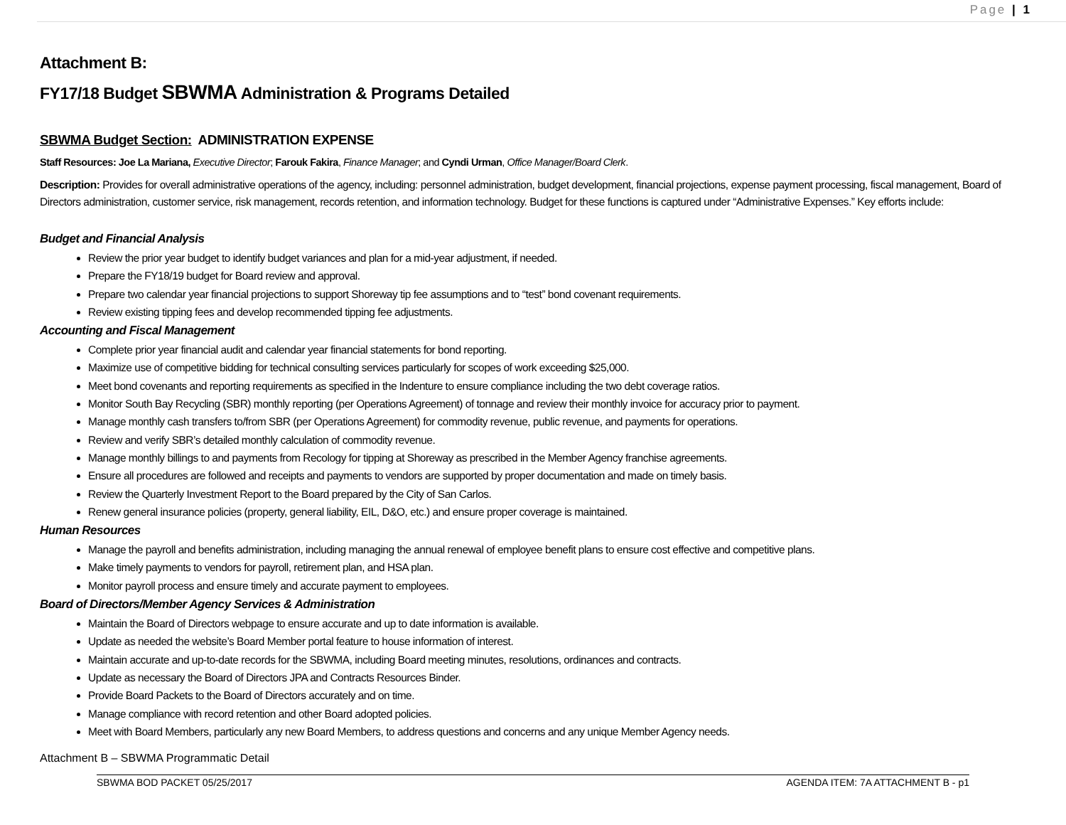Page | 1
Attachment B:
FY17/18 Budget SBWMA Administration & Programs Detailed
SBWMA Budget Section: ADMINISTRATION EXPENSE
Staff Resources: Joe La Mariana, Executive Director; Farouk Fakira, Finance Manager; and Cyndi Urman, Office Manager/Board Clerk.
Description: Provides for overall administrative operations of the agency, including: personnel administration, budget development, financial projections, expense payment processing, fiscal management, Board of Directors administration, customer service, risk management, records retention, and information technology. Budget for these functions is captured under “Administrative Expenses.” Key efforts include:
Budget and Financial Analysis
Review the prior year budget to identify budget variances and plan for a mid-year adjustment, if needed.
Prepare the FY18/19 budget for Board review and approval.
Prepare two calendar year financial projections to support Shoreway tip fee assumptions and to “test” bond covenant requirements.
Review existing tipping fees and develop recommended tipping fee adjustments.
Accounting and Fiscal Management
Complete prior year financial audit and calendar year financial statements for bond reporting.
Maximize use of competitive bidding for technical consulting services particularly for scopes of work exceeding $25,000.
Meet bond covenants and reporting requirements as specified in the Indenture to ensure compliance including the two debt coverage ratios.
Monitor South Bay Recycling (SBR) monthly reporting (per Operations Agreement) of tonnage and review their monthly invoice for accuracy prior to payment.
Manage monthly cash transfers to/from SBR (per Operations Agreement) for commodity revenue, public revenue, and payments for operations.
Review and verify SBR’s detailed monthly calculation of commodity revenue.
Manage monthly billings to and payments from Recology for tipping at Shoreway as prescribed in the Member Agency franchise agreements.
Ensure all procedures are followed and receipts and payments to vendors are supported by proper documentation and made on timely basis.
Review the Quarterly Investment Report to the Board prepared by the City of San Carlos.
Renew general insurance policies (property, general liability, EIL, D&O, etc.) and ensure proper coverage is maintained.
Human Resources
Manage the payroll and benefits administration, including managing the annual renewal of employee benefit plans to ensure cost effective and competitive plans.
Make timely payments to vendors for payroll, retirement plan, and HSA plan.
Monitor payroll process and ensure timely and accurate payment to employees.
Board of Directors/Member Agency Services & Administration
Maintain the Board of Directors webpage to ensure accurate and up to date information is available.
Update as needed the website’s Board Member portal feature to house information of interest.
Maintain accurate and up-to-date records for the SBWMA, including Board meeting minutes, resolutions, ordinances and contracts.
Update as necessary the Board of Directors JPA and Contracts Resources Binder.
Provide Board Packets to the Board of Directors accurately and on time.
Manage compliance with record retention and other Board adopted policies.
Meet with Board Members, particularly any new Board Members, to address questions and concerns and any unique Member Agency needs.
Attachment B – SBWMA Programmatic Detail
SBWMA BOD PACKET 05/25/2017 AGENDA ITEM: 7A ATTACHMENT B - p1